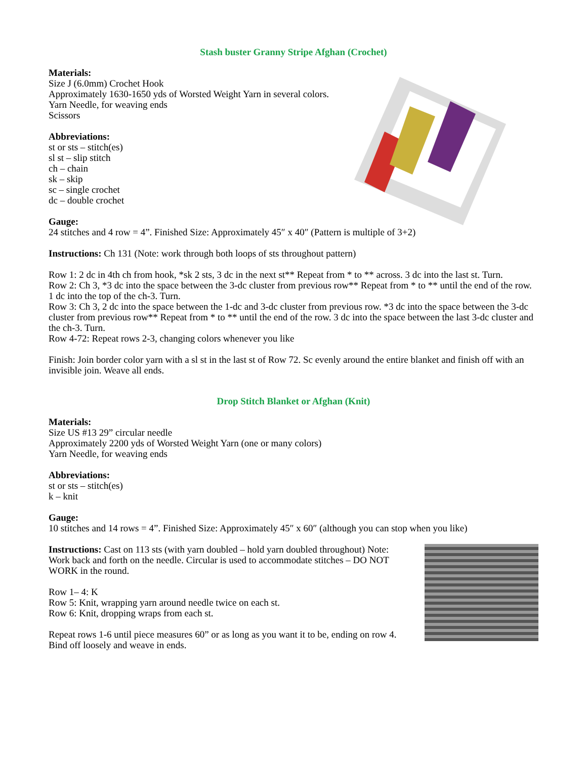Stash buster Granny Stripe Afghan (Crochet)
Materials:
Size J (6.0mm) Crochet Hook
Approximately 1630-1650 yds of Worsted Weight Yarn in several colors.
Yarn Needle, for weaving ends
Scissors
Abbreviations:
st or sts – stitch(es)
sl st – slip stitch
ch – chain
sk – skip
sc – single crochet
dc – double crochet
Gauge:
24 stitches and 4 row = 4”. Finished Size: Approximately 45″ x 40″ (Pattern is multiple of 3+2)
Instructions: Ch 131 (Note: work through both loops of sts throughout pattern)
Row 1: 2 dc in 4th ch from hook, *sk 2 sts, 3 dc in the next st** Repeat from * to ** across. 3 dc into the last st. Turn.
Row 2: Ch 3, *3 dc into the space between the 3-dc cluster from previous row** Repeat from * to ** until the end of the row. 1 dc into the top of the ch-3. Turn.
Row 3: Ch 3, 2 dc into the space between the 1-dc and 3-dc cluster from previous row. *3 dc into the space between the 3-dc cluster from previous row** Repeat from * to ** until the end of the row. 3 dc into the space between the last 3-dc cluster and the ch-3. Turn.
Row 4-72: Repeat rows 2-3, changing colors whenever you like
Finish: Join border color yarn with a sl st in the last st of Row 72. Sc evenly around the entire blanket and finish off with an invisible join. Weave all ends.
Drop Stitch Blanket or Afghan (Knit)
Materials:
Size US #13 29” circular needle
Approximately 2200 yds of Worsted Weight Yarn (one or many colors)
Yarn Needle, for weaving ends
Abbreviations:
st or sts – stitch(es)
k – knit
Gauge:
10 stitches and 14 rows = 4”. Finished Size: Approximately 45″ x 60″ (although you can stop when you like)
Instructions: Cast on 113 sts (with yarn doubled – hold yarn doubled throughout) Note: Work back and forth on the needle. Circular is used to accommodate stitches – DO NOT WORK in the round.
Row 1– 4: K
Row 5: Knit, wrapping yarn around needle twice on each st.
Row 6: Knit, dropping wraps from each st.
Repeat rows 1-6 until piece measures 60” or as long as you want it to be, ending on row 4.
Bind off loosely and weave in ends.